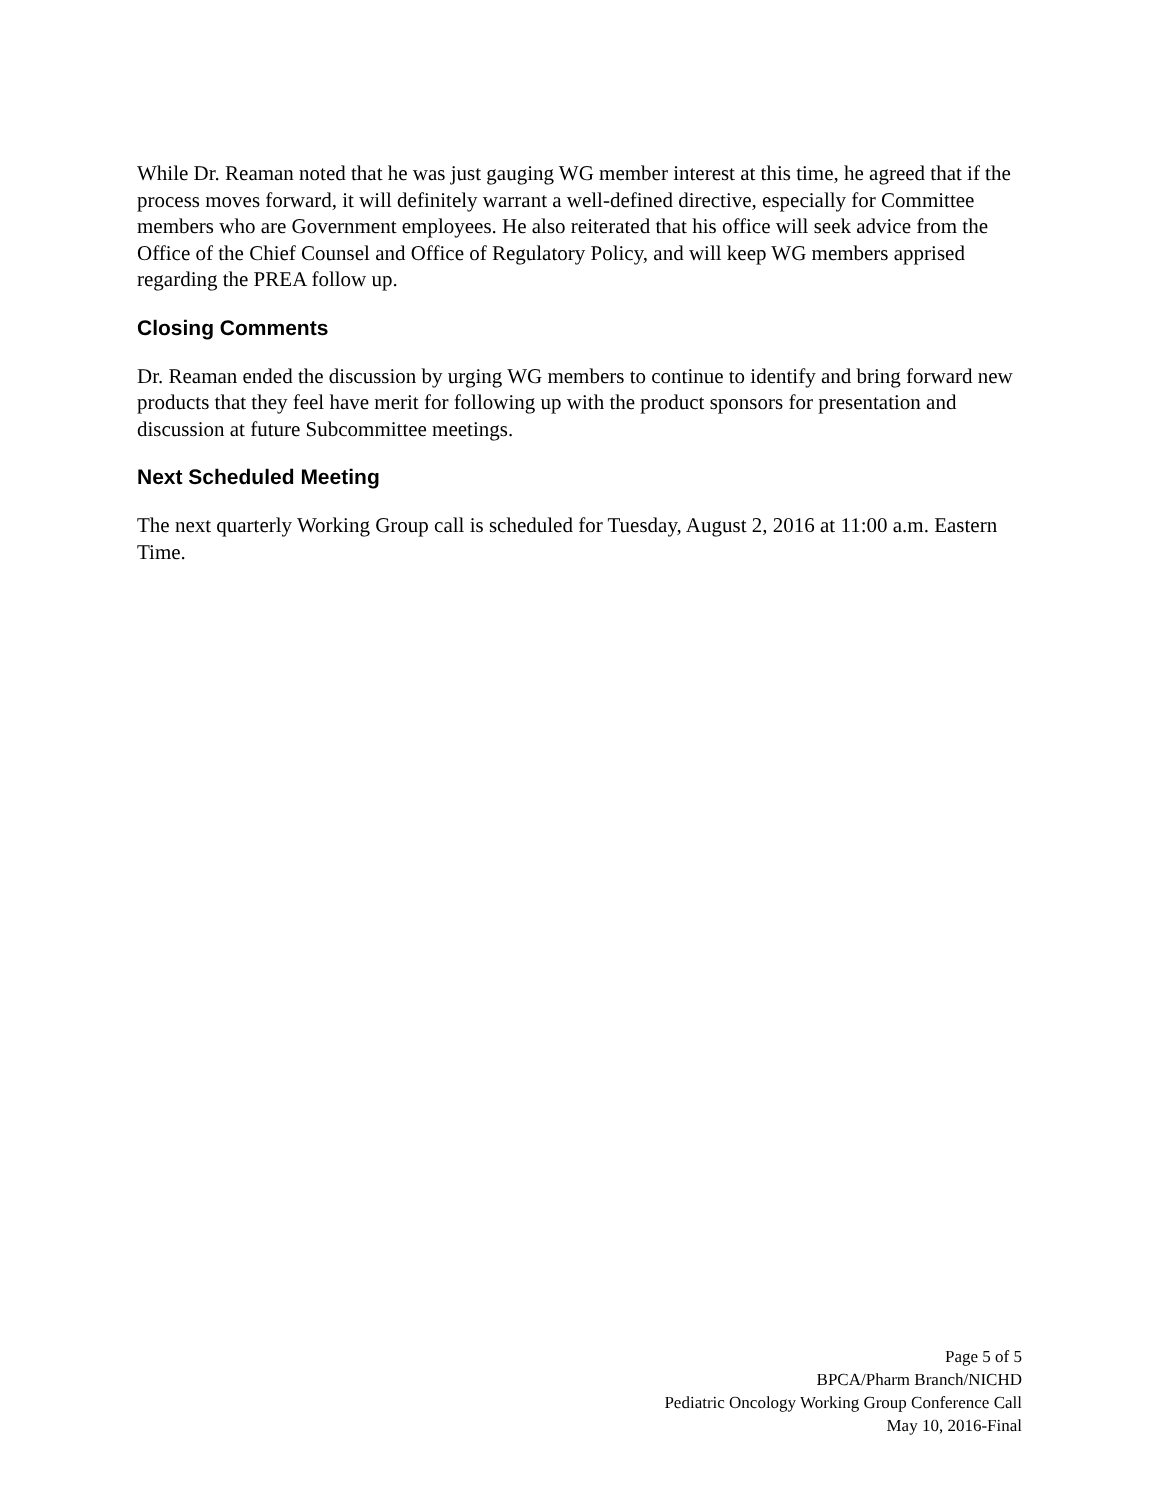While Dr. Reaman noted that he was just gauging WG member interest at this time, he agreed that if the process moves forward, it will definitely warrant a well-defined directive, especially for Committee members who are Government employees. He also reiterated that his office will seek advice from the Office of the Chief Counsel and Office of Regulatory Policy, and will keep WG members apprised regarding the PREA follow up.
Closing Comments
Dr. Reaman ended the discussion by urging WG members to continue to identify and bring forward new products that they feel have merit for following up with the product sponsors for presentation and discussion at future Subcommittee meetings.
Next Scheduled Meeting
The next quarterly Working Group call is scheduled for Tuesday, August 2, 2016 at 11:00 a.m. Eastern Time.
Page 5 of 5
BPCA/Pharm Branch/NICHD
Pediatric Oncology Working Group Conference Call
May 10, 2016-Final